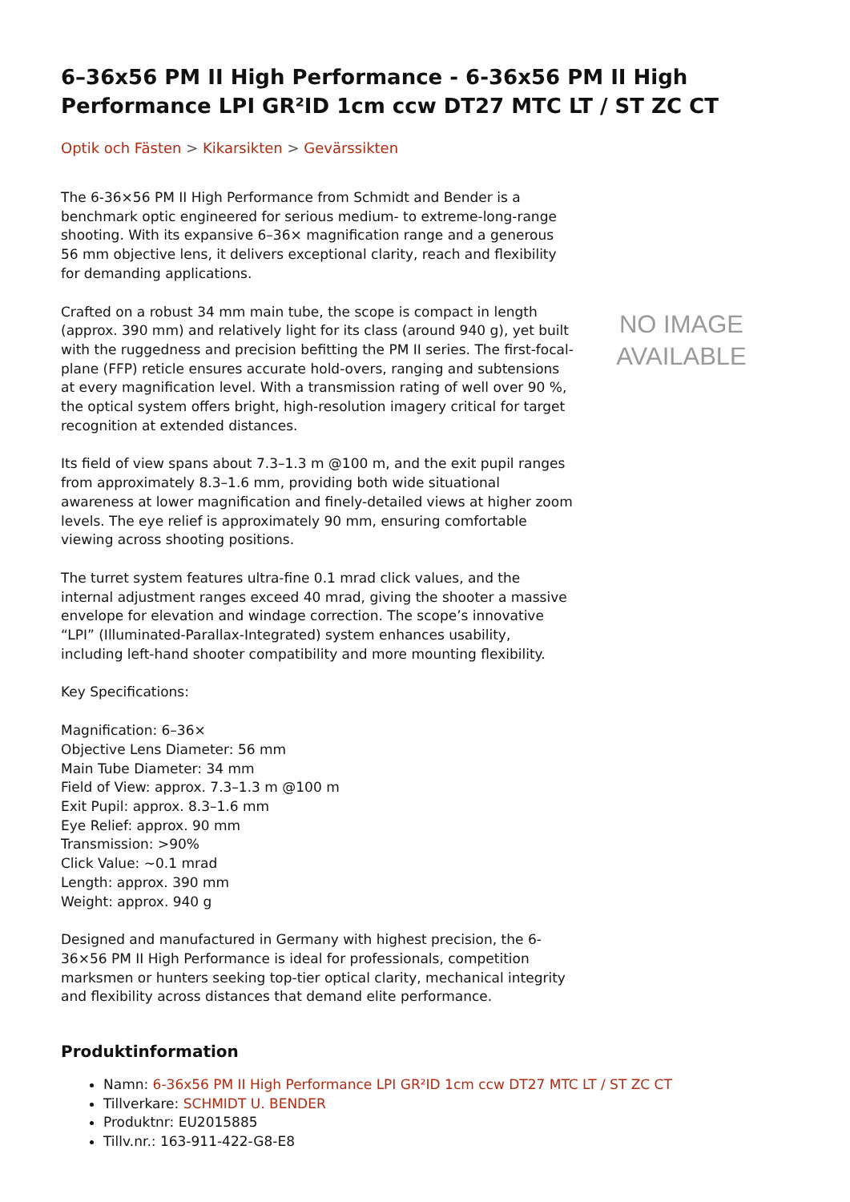6–36x56 PM II High Performance - 6-36x56 PM II High Performance LPI GR²ID 1cm ccw DT27 MTC LT / ST ZC CT
Optik och Fästen > Kikarsikten > Gevärssikten
The 6-36×56 PM II High Performance from Schmidt and Bender is a benchmark optic engineered for serious medium- to extreme-long-range shooting. With its expansive 6–36× magnification range and a generous 56 mm objective lens, it delivers exceptional clarity, reach and flexibility for demanding applications.
Crafted on a robust 34 mm main tube, the scope is compact in length (approx. 390 mm) and relatively light for its class (around 940 g), yet built with the ruggedness and precision befitting the PM II series. The first-focal-plane (FFP) reticle ensures accurate hold-overs, ranging and subtensions at every magnification level. With a transmission rating of well over 90 %, the optical system offers bright, high-resolution imagery critical for target recognition at extended distances.
Its field of view spans about 7.3–1.3 m @100 m, and the exit pupil ranges from approximately 8.3–1.6 mm, providing both wide situational awareness at lower magnification and finely-detailed views at higher zoom levels. The eye relief is approximately 90 mm, ensuring comfortable viewing across shooting positions.
The turret system features ultra-fine 0.1 mrad click values, and the internal adjustment ranges exceed 40 mrad, giving the shooter a massive envelope for elevation and windage correction. The scope’s innovative “LPI” (Illuminated-Parallax-Integrated) system enhances usability, including left-hand shooter compatibility and more mounting flexibility.
Key Specifications:
Magnification: 6–36×
Objective Lens Diameter: 56 mm
Main Tube Diameter: 34 mm
Field of View: approx. 7.3–1.3 m @100 m
Exit Pupil: approx. 8.3–1.6 mm
Eye Relief: approx. 90 mm
Transmission: >90%
Click Value: ~0.1 mrad
Length: approx. 390 mm
Weight: approx. 940 g
Designed and manufactured in Germany with highest precision, the 6-36×56 PM II High Performance is ideal for professionals, competition marksmen or hunters seeking top-tier optical clarity, mechanical integrity and flexibility across distances that demand elite performance.
NO IMAGE
AVAILABLE
Produktinformation
Namn: 6-36x56 PM II High Performance LPI GR²ID 1cm ccw DT27 MTC LT / ST ZC CT
Tillverkare: SCHMIDT U. BENDER
Produktnr: EU2015885
Tillv.nr.: 163-911-422-G8-E8